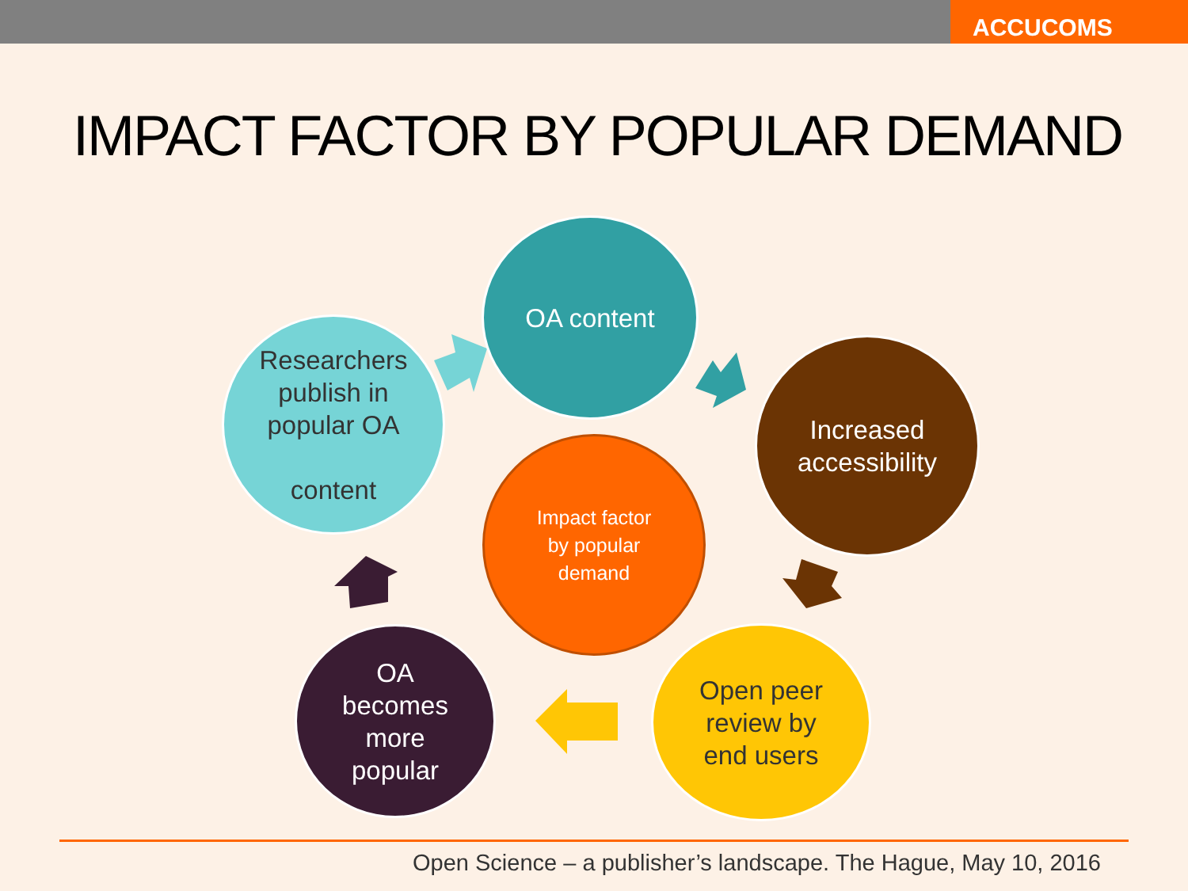ACCUCOMS
IMPACT FACTOR BY POPULAR DEMAND
OA content
Researchers
publish in
popular OA
content
Increased
accessibility
Impact factor
by popular
demand
Open peer
review by
end users
OA
becomes
more
popular
Open Science – a publisher’s landscape. The Hague, May 10, 2016